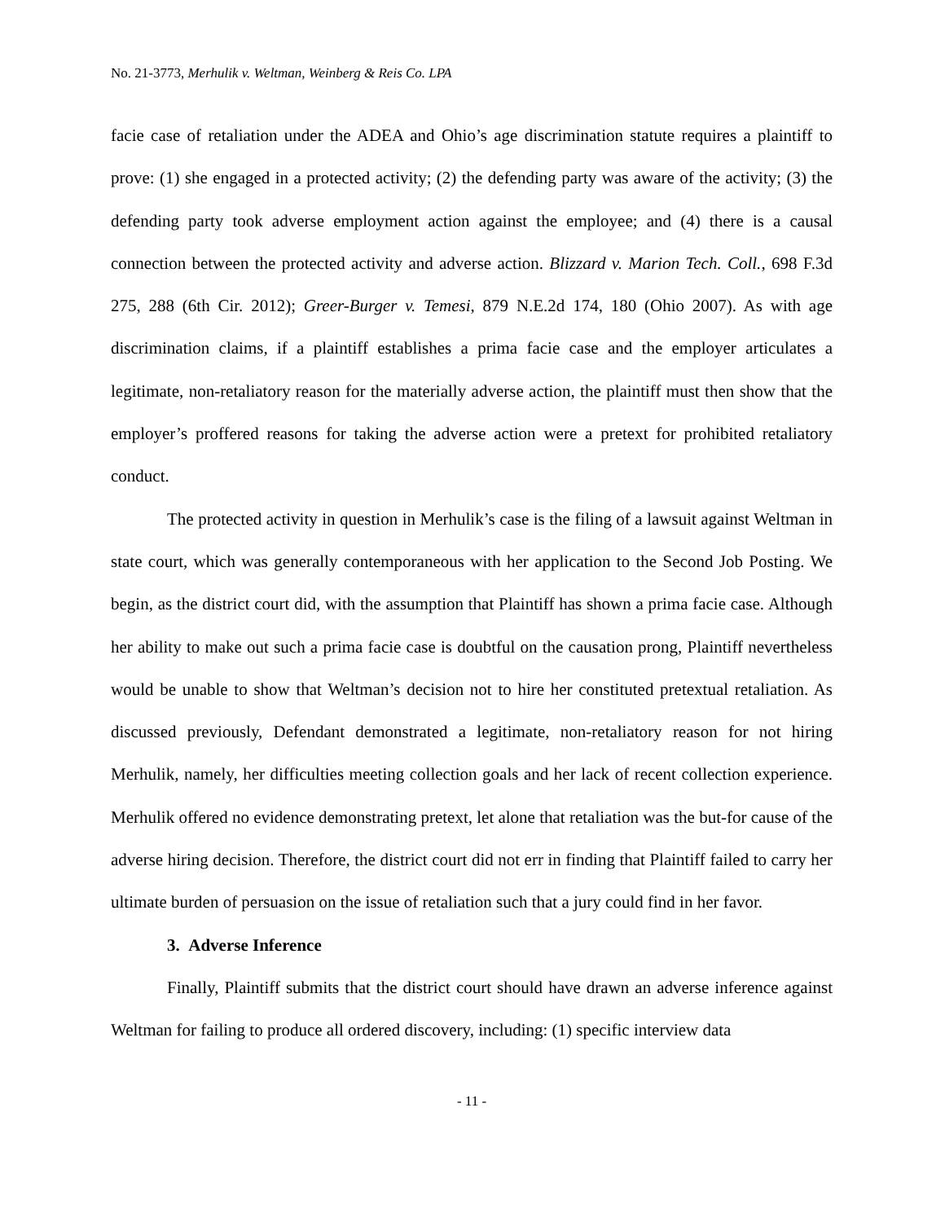No. 21-3773, Merhulik v. Weltman, Weinberg & Reis Co. LPA
facie case of retaliation under the ADEA and Ohio’s age discrimination statute requires a plaintiff to prove: (1) she engaged in a protected activity; (2) the defending party was aware of the activity; (3) the defending party took adverse employment action against the employee; and (4) there is a causal connection between the protected activity and adverse action. Blizzard v. Marion Tech. Coll., 698 F.3d 275, 288 (6th Cir. 2012); Greer-Burger v. Temesi, 879 N.E.2d 174, 180 (Ohio 2007). As with age discrimination claims, if a plaintiff establishes a prima facie case and the employer articulates a legitimate, non-retaliatory reason for the materially adverse action, the plaintiff must then show that the employer’s proffered reasons for taking the adverse action were a pretext for prohibited retaliatory conduct.
The protected activity in question in Merhulik’s case is the filing of a lawsuit against Weltman in state court, which was generally contemporaneous with her application to the Second Job Posting. We begin, as the district court did, with the assumption that Plaintiff has shown a prima facie case. Although her ability to make out such a prima facie case is doubtful on the causation prong, Plaintiff nevertheless would be unable to show that Weltman’s decision not to hire her constituted pretextual retaliation. As discussed previously, Defendant demonstrated a legitimate, non-retaliatory reason for not hiring Merhulik, namely, her difficulties meeting collection goals and her lack of recent collection experience. Merhulik offered no evidence demonstrating pretext, let alone that retaliation was the but-for cause of the adverse hiring decision. Therefore, the district court did not err in finding that Plaintiff failed to carry her ultimate burden of persuasion on the issue of retaliation such that a jury could find in her favor.
3. Adverse Inference
Finally, Plaintiff submits that the district court should have drawn an adverse inference against Weltman for failing to produce all ordered discovery, including: (1) specific interview data
- 11 -